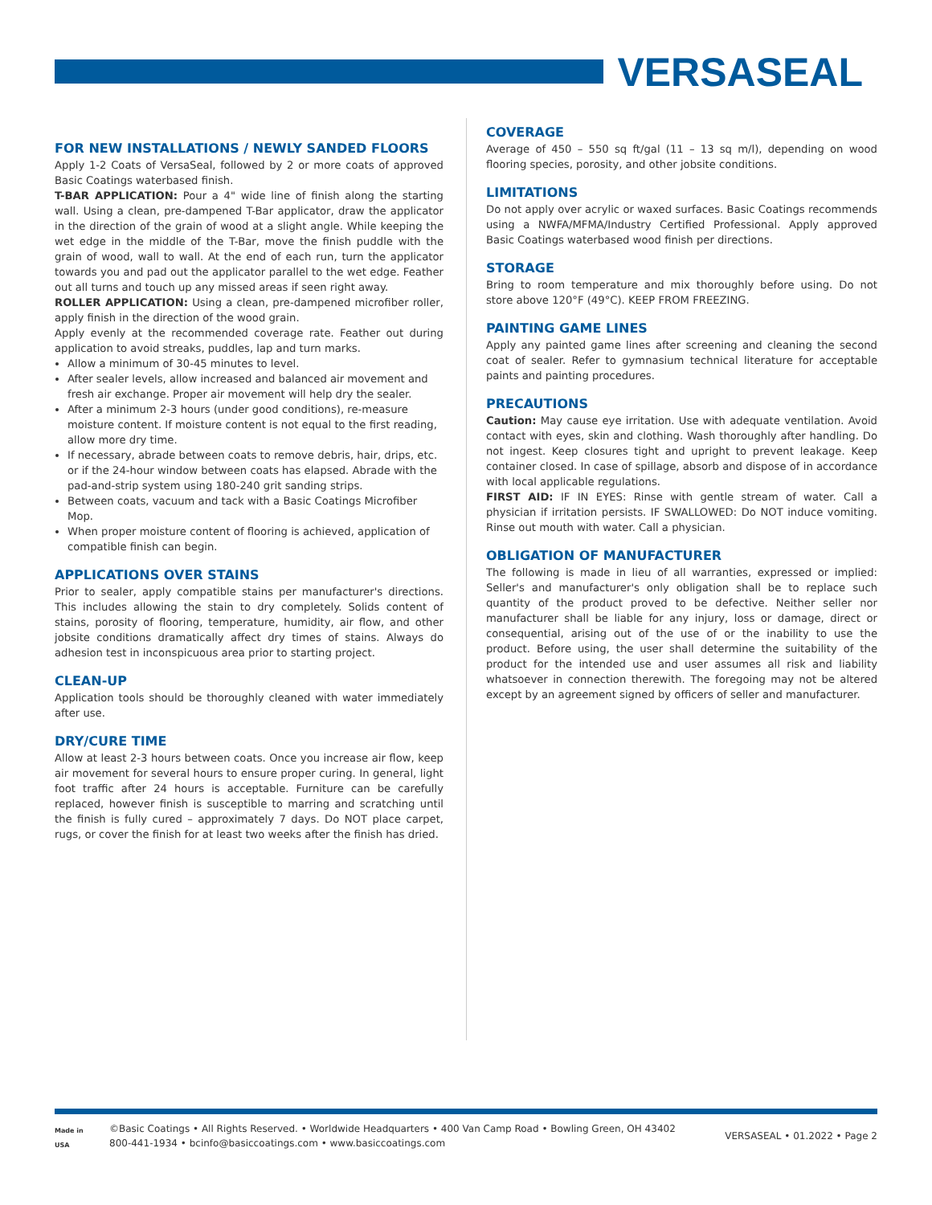VERSASEAL
FOR NEW INSTALLATIONS / NEWLY SANDED FLOORS
Apply 1-2 Coats of VersaSeal, followed by 2 or more coats of approved Basic Coatings waterbased finish.
T-BAR APPLICATION: Pour a 4" wide line of finish along the starting wall. Using a clean, pre-dampened T-Bar applicator, draw the applicator in the direction of the grain of wood at a slight angle. While keeping the wet edge in the middle of the T-Bar, move the finish puddle with the grain of wood, wall to wall. At the end of each run, turn the applicator towards you and pad out the applicator parallel to the wet edge. Feather out all turns and touch up any missed areas if seen right away.
ROLLER APPLICATION: Using a clean, pre-dampened microfiber roller, apply finish in the direction of the wood grain.
Apply evenly at the recommended coverage rate. Feather out during application to avoid streaks, puddles, lap and turn marks.
Allow a minimum of 30-45 minutes to level.
After sealer levels, allow increased and balanced air movement and fresh air exchange. Proper air movement will help dry the sealer.
After a minimum 2-3 hours (under good conditions), re-measure moisture content. If moisture content is not equal to the first reading, allow more dry time.
If necessary, abrade between coats to remove debris, hair, drips, etc. or if the 24-hour window between coats has elapsed. Abrade with the pad-and-strip system using 180-240 grit sanding strips.
Between coats, vacuum and tack with a Basic Coatings Microfiber Mop.
When proper moisture content of flooring is achieved, application of compatible finish can begin.
APPLICATIONS OVER STAINS
Prior to sealer, apply compatible stains per manufacturer's directions. This includes allowing the stain to dry completely. Solids content of stains, porosity of flooring, temperature, humidity, air flow, and other jobsite conditions dramatically affect dry times of stains. Always do adhesion test in inconspicuous area prior to starting project.
CLEAN-UP
Application tools should be thoroughly cleaned with water immediately after use.
DRY/CURE TIME
Allow at least 2-3 hours between coats. Once you increase air flow, keep air movement for several hours to ensure proper curing. In general, light foot traffic after 24 hours is acceptable. Furniture can be carefully replaced, however finish is susceptible to marring and scratching until the finish is fully cured – approximately 7 days. Do NOT place carpet, rugs, or cover the finish for at least two weeks after the finish has dried.
COVERAGE
Average of 450 – 550 sq ft/gal (11 – 13 sq m/l), depending on wood flooring species, porosity, and other jobsite conditions.
LIMITATIONS
Do not apply over acrylic or waxed surfaces. Basic Coatings recommends using a NWFA/MFMA/Industry Certified Professional. Apply approved Basic Coatings waterbased wood finish per directions.
STORAGE
Bring to room temperature and mix thoroughly before using. Do not store above 120°F (49°C). KEEP FROM FREEZING.
PAINTING GAME LINES
Apply any painted game lines after screening and cleaning the second coat of sealer. Refer to gymnasium technical literature for acceptable paints and painting procedures.
PRECAUTIONS
Caution: May cause eye irritation. Use with adequate ventilation. Avoid contact with eyes, skin and clothing. Wash thoroughly after handling. Do not ingest. Keep closures tight and upright to prevent leakage. Keep container closed. In case of spillage, absorb and dispose of in accordance with local applicable regulations.
FIRST AID: IF IN EYES: Rinse with gentle stream of water. Call a physician if irritation persists. IF SWALLOWED: Do NOT induce vomiting. Rinse out mouth with water. Call a physician.
OBLIGATION OF MANUFACTURER
The following is made in lieu of all warranties, expressed or implied: Seller's and manufacturer's only obligation shall be to replace such quantity of the product proved to be defective. Neither seller nor manufacturer shall be liable for any injury, loss or damage, direct or consequential, arising out of the use of or the inability to use the product. Before using, the user shall determine the suitability of the product for the intended use and user assumes all risk and liability whatsoever in connection therewith. The foregoing may not be altered except by an agreement signed by officers of seller and manufacturer.
Made in USA
©Basic Coatings • All Rights Reserved. • Worldwide Headquarters • 400 Van Camp Road • Bowling Green, OH 43402
800-441-1934 • bcinfo@basiccoatings.com • www.basiccoatings.com
VERSASEAL • 01.2022 • Page 2